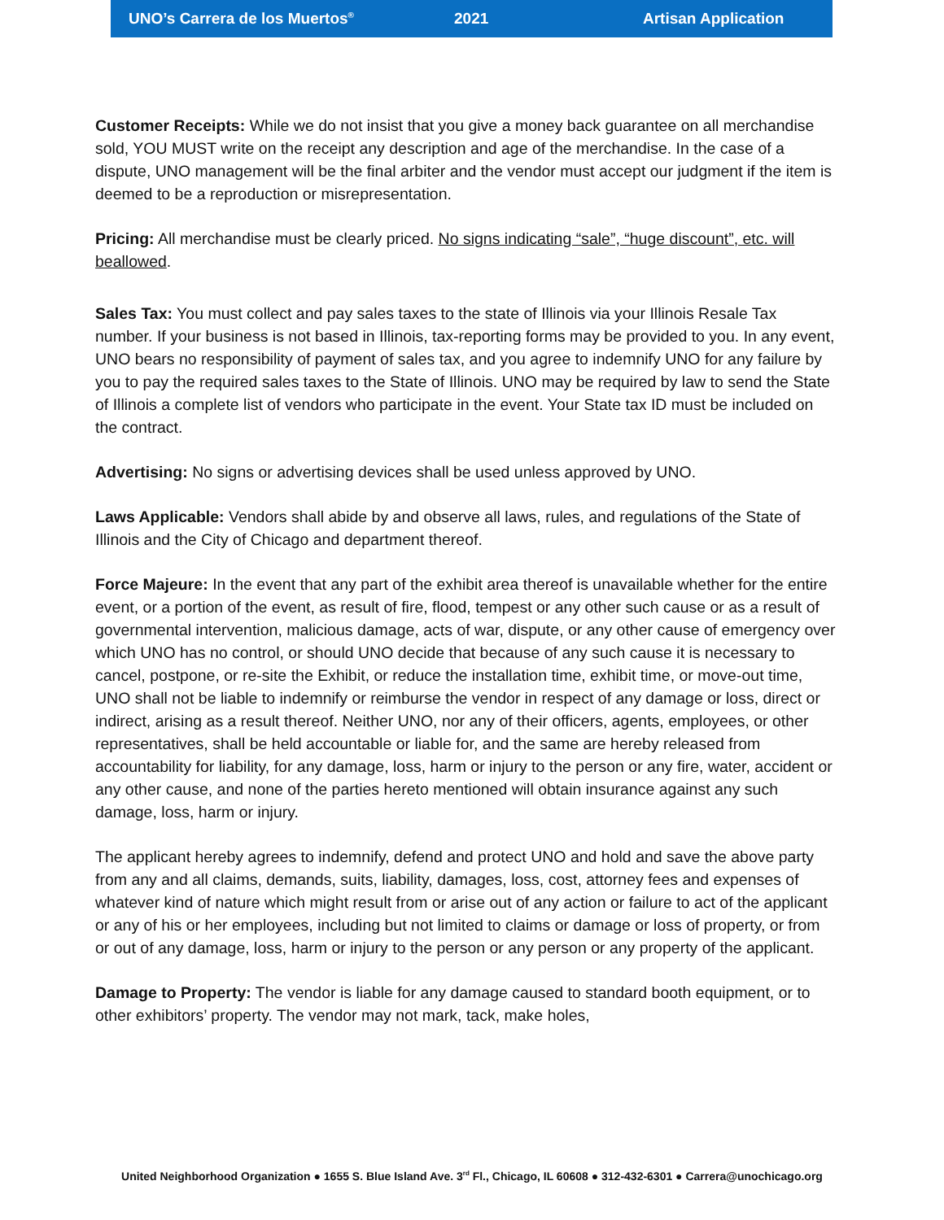UNO’s Carrera de los Muertos<sup>®</sup> 2021 Artisan Application
Customer Receipts: While we do not insist that you give a money back guarantee on all merchandise sold, YOU MUST write on the receipt any description and age of the merchandise. In the case of a dispute, UNO management will be the final arbiter and the vendor must accept our judgment if the item is deemed to be a reproduction or misrepresentation.
Pricing: All merchandise must be clearly priced. No signs indicating “sale”, “huge discount”, etc. will beallowed.
Sales Tax: You must collect and pay sales taxes to the state of Illinois via your Illinois Resale Tax number. If your business is not based in Illinois, tax-reporting forms may be provided to you. In any event, UNO bears no responsibility of payment of sales tax, and you agree to indemnify UNO for any failure by you to pay the required sales taxes to the State of Illinois. UNO may be required by law to send the State of Illinois a complete list of vendors who participate in the event. Your State tax ID must be included on the contract.
Advertising: No signs or advertising devices shall be used unless approved by UNO.
Laws Applicable: Vendors shall abide by and observe all laws, rules, and regulations of the State of Illinois and the City of Chicago and department thereof.
Force Majeure: In the event that any part of the exhibit area thereof is unavailable whether for the entire event, or a portion of the event, as result of fire, flood, tempest or any other such cause or as a result of governmental intervention, malicious damage, acts of war, dispute, or any other cause of emergency over which UNO has no control, or should UNO decide that because of any such cause it is necessary to cancel, postpone, or re-site the Exhibit, or reduce the installation time, exhibit time, or move-out time, UNO shall not be liable to indemnify or reimburse the vendor in respect of any damage or loss, direct or indirect, arising as a result thereof. Neither UNO, nor any of their officers, agents, employees, or other representatives, shall be held accountable or liable for, and the same are hereby released from accountability for liability, for any damage, loss, harm or injury to the person or any fire, water, accident or any other cause, and none of the parties hereto mentioned will obtain insurance against any such damage, loss, harm or injury.
The applicant hereby agrees to indemnify, defend and protect UNO and hold and save the above party from any and all claims, demands, suits, liability, damages, loss, cost, attorney fees and expenses of whatever kind of nature which might result from or arise out of any action or failure to act of the applicant or any of his or her employees, including but not limited to claims or damage or loss of property, or from or out of any damage, loss, harm or injury to the person or any person or any property of the applicant.
Damage to Property: The vendor is liable for any damage caused to standard booth equipment, or to other exhibitors’ property. The vendor may not mark, tack, make holes,
United Neighborhood Organization ● 1655 S. Blue Island Ave. 3<sup>rd</sup> Fl., Chicago, IL 60608 ● 312-432-6301 ● Carrera@unochicago.org